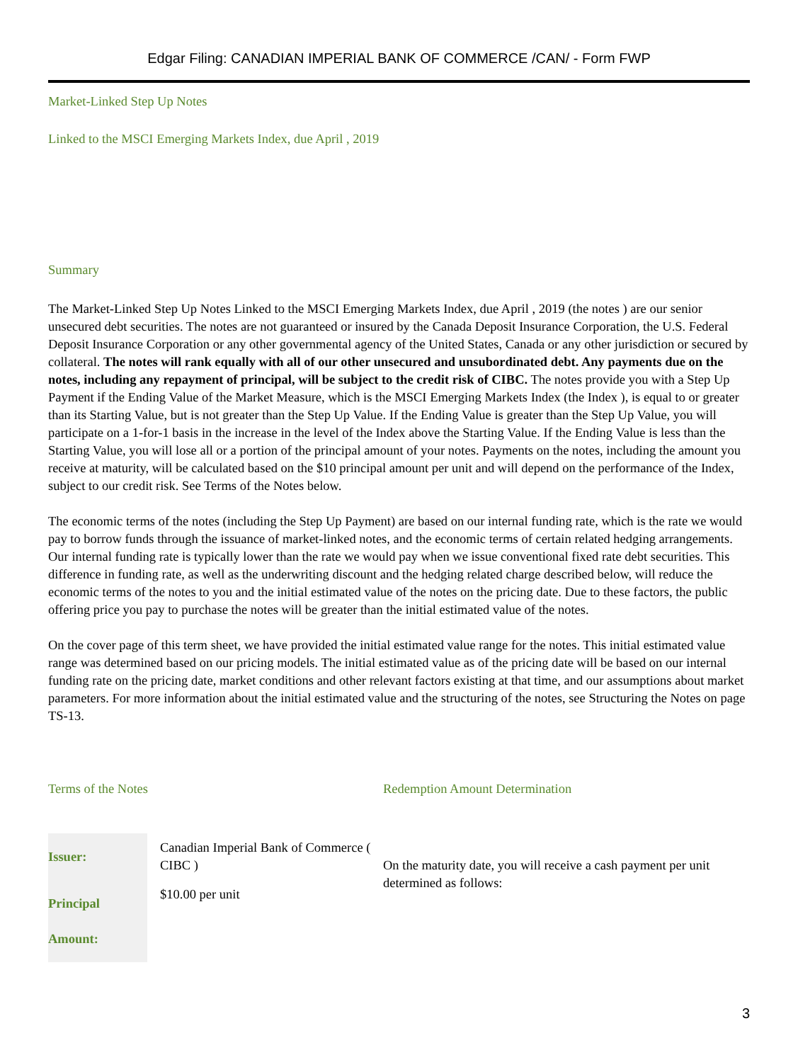Edgar Filing: CANADIAN IMPERIAL BANK OF COMMERCE /CAN/ - Form FWP
Market-Linked Step Up Notes
Linked to the MSCI Emerging Markets Index, due April , 2019
Summary
The Market-Linked Step Up Notes Linked to the MSCI Emerging Markets Index, due April , 2019 (the notes ) are our senior unsecured debt securities. The notes are not guaranteed or insured by the Canada Deposit Insurance Corporation, the U.S. Federal Deposit Insurance Corporation or any other governmental agency of the United States, Canada or any other jurisdiction or secured by collateral. The notes will rank equally with all of our other unsecured and unsubordinated debt. Any payments due on the notes, including any repayment of principal, will be subject to the credit risk of CIBC. The notes provide you with a Step Up Payment if the Ending Value of the Market Measure, which is the MSCI Emerging Markets Index (the Index ), is equal to or greater than its Starting Value, but is not greater than the Step Up Value. If the Ending Value is greater than the Step Up Value, you will participate on a 1-for-1 basis in the increase in the level of the Index above the Starting Value. If the Ending Value is less than the Starting Value, you will lose all or a portion of the principal amount of your notes. Payments on the notes, including the amount you receive at maturity, will be calculated based on the $10 principal amount per unit and will depend on the performance of the Index, subject to our credit risk. See Terms of the Notes below.
The economic terms of the notes (including the Step Up Payment) are based on our internal funding rate, which is the rate we would pay to borrow funds through the issuance of market-linked notes, and the economic terms of certain related hedging arrangements. Our internal funding rate is typically lower than the rate we would pay when we issue conventional fixed rate debt securities. This difference in funding rate, as well as the underwriting discount and the hedging related charge described below, will reduce the economic terms of the notes to you and the initial estimated value of the notes on the pricing date. Due to these factors, the public offering price you pay to purchase the notes will be greater than the initial estimated value of the notes.
On the cover page of this term sheet, we have provided the initial estimated value range for the notes. This initial estimated value range was determined based on our pricing models. The initial estimated value as of the pricing date will be based on our internal funding rate on the pricing date, market conditions and other relevant factors existing at that time, and our assumptions about market parameters. For more information about the initial estimated value and the structuring of the notes, see Structuring the Notes on page TS-13.
Terms of the Notes
| Issuer: | Canadian Imperial Bank of Commerce ( CIBC ) |
| Principal Amount: | $10.00 per unit |
Redemption Amount Determination
On the maturity date, you will receive a cash payment per unit determined as follows:
3